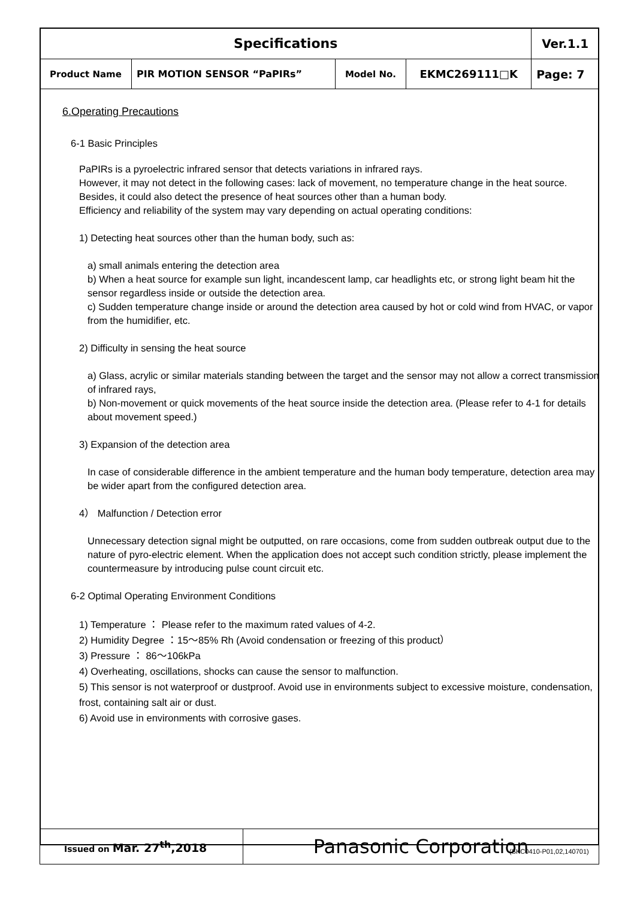| Specifications | | | | Ver.1.1 |
| Product Name | PIR MOTION SENSOR “PaPIRs” | Model No. | EKMC269111□K | Page: 7 |
6.Operating Precautions
6-1 Basic Principles
PaPIRs is a pyroelectric infrared sensor that detects variations in infrared rays.
However, it may not detect in the following cases: lack of movement, no temperature change in the heat source. Besides, it could also detect the presence of heat sources other than a human body.
Efficiency and reliability of the system may vary depending on actual operating conditions:
1) Detecting heat sources other than the human body, such as:
a) small animals entering the detection area
b) When a heat source for example sun light, incandescent lamp, car headlights etc, or strong light beam hit the sensor regardless inside or outside the detection area.
c) Sudden temperature change inside or around the detection area caused by hot or cold wind from HVAC, or vapor from the humidifier, etc.
2) Difficulty in sensing the heat source
a) Glass, acrylic or similar materials standing between the target and the sensor may not allow a correct transmission of infrared rays,
b) Non-movement or quick movements of the heat source inside the detection area. (Please refer to 4-1 for details about movement speed.)
3) Expansion of the detection area
In case of considerable difference in the ambient temperature and the human body temperature, detection area may be wider apart from the configured detection area.
4） Malfunction / Detection error
Unnecessary detection signal might be outputted, on rare occasions, come from sudden outbreak output due to the nature of pyro-electric element. When the application does not accept such condition strictly, please implement the countermeasure by introducing pulse count circuit etc.
6-2 Optimal Operating Environment Conditions
1) Temperature ： Please refer to the maximum rated values of 4-2.
2) Humidity Degree ：15～85% Rh (Avoid condensation or freezing of this product）
3) Pressure ： 86～106kPa
4) Overheating, oscillations, shocks can cause the sensor to malfunction.
5) This sensor is not waterproof or dustproof. Avoid use in environments subject to excessive moisture, condensation, frost, containing salt air or dust.
6) Avoid use in environments with corrosive gases.
| Issued on Mar. 27<sup>th</sup>,2018 | Panasonic Corporation |
(SKC0410-P01,02,140701)